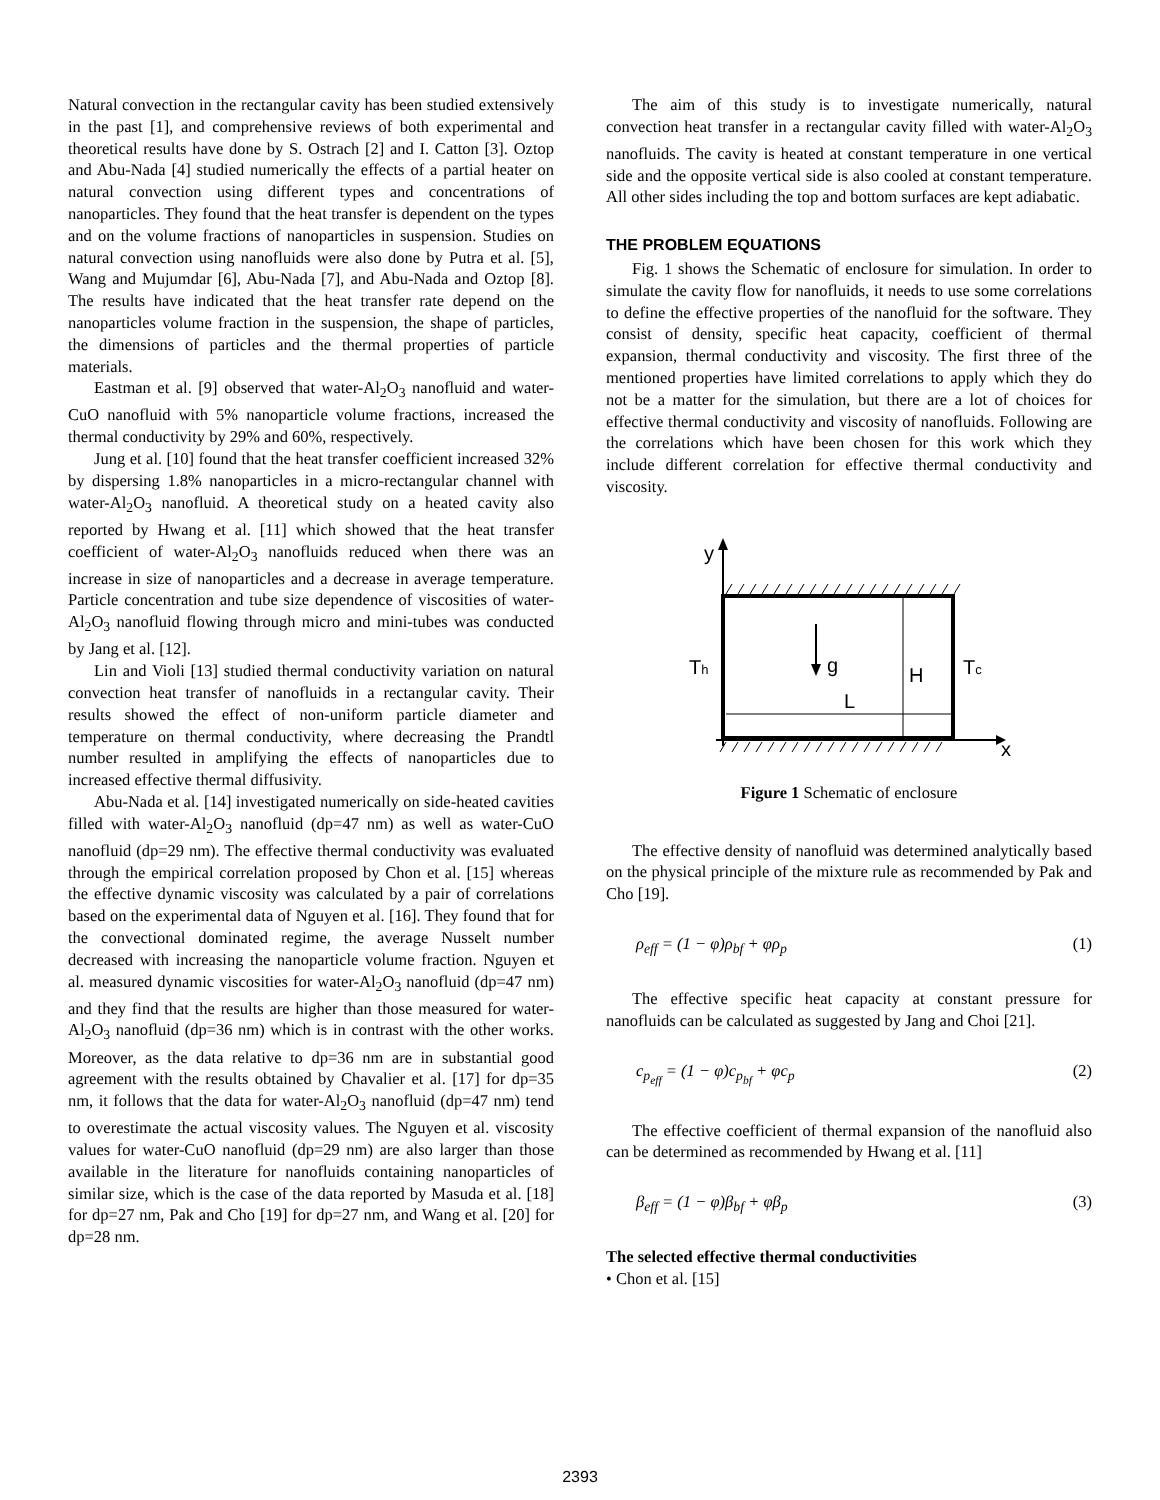Natural convection in the rectangular cavity has been studied extensively in the past [1], and comprehensive reviews of both experimental and theoretical results have done by S. Ostrach [2] and I. Catton [3]. Oztop and Abu-Nada [4] studied numerically the effects of a partial heater on natural convection using different types and concentrations of nanoparticles. They found that the heat transfer is dependent on the types and on the volume fractions of nanoparticles in suspension. Studies on natural convection using nanofluids were also done by Putra et al. [5], Wang and Mujumdar [6], Abu-Nada [7], and Abu-Nada and Oztop [8]. The results have indicated that the heat transfer rate depend on the nanoparticles volume fraction in the suspension, the shape of particles, the dimensions of particles and the thermal properties of particle materials.
Eastman et al. [9] observed that water-Al<sub>2</sub>O<sub>3</sub> nanofluid and water-CuO nanofluid with 5% nanoparticle volume fractions, increased the thermal conductivity by 29% and 60%, respectively.
Jung et al. [10] found that the heat transfer coefficient increased 32% by dispersing 1.8% nanoparticles in a micro-rectangular channel with water-Al<sub>2</sub>O<sub>3</sub> nanofluid. A theoretical study on a heated cavity also reported by Hwang et al. [11] which showed that the heat transfer coefficient of water-Al<sub>2</sub>O<sub>3</sub> nanofluids reduced when there was an increase in size of nanoparticles and a decrease in average temperature. Particle concentration and tube size dependence of viscosities of water-Al<sub>2</sub>O<sub>3</sub> nanofluid flowing through micro and mini-tubes was conducted by Jang et al. [12].
Lin and Violi [13] studied thermal conductivity variation on natural convection heat transfer of nanofluids in a rectangular cavity. Their results showed the effect of non-uniform particle diameter and temperature on thermal conductivity, where decreasing the Prandtl number resulted in amplifying the effects of nanoparticles due to increased effective thermal diffusivity.
Abu-Nada et al. [14] investigated numerically on side-heated cavities filled with water-Al<sub>2</sub>O<sub>3</sub> nanofluid (dp=47 nm) as well as water-CuO nanofluid (dp=29 nm). The effective thermal conductivity was evaluated through the empirical correlation proposed by Chon et al. [15] whereas the effective dynamic viscosity was calculated by a pair of correlations based on the experimental data of Nguyen et al. [16]. They found that for the convectional dominated regime, the average Nusselt number decreased with increasing the nanoparticle volume fraction. Nguyen et al. measured dynamic viscosities for water-Al<sub>2</sub>O<sub>3</sub> nanofluid (dp=47 nm) and they find that the results are higher than those measured for water-Al<sub>2</sub>O<sub>3</sub> nanofluid (dp=36 nm) which is in contrast with the other works. Moreover, as the data relative to dp=36 nm are in substantial good agreement with the results obtained by Chavalier et al. [17] for dp=35 nm, it follows that the data for water-Al<sub>2</sub>O<sub>3</sub> nanofluid (dp=47 nm) tend to overestimate the actual viscosity values. The Nguyen et al. viscosity values for water-CuO nanofluid (dp=29 nm) are also larger than those available in the literature for nanofluids containing nanoparticles of similar size, which is the case of the data reported by Masuda et al. [18] for dp=27 nm, Pak and Cho [19] for dp=27 nm, and Wang et al. [20] for dp=28 nm.
The aim of this study is to investigate numerically, natural convection heat transfer in a rectangular cavity filled with water-Al<sub>2</sub>O<sub>3</sub> nanofluids. The cavity is heated at constant temperature in one vertical side and the opposite vertical side is also cooled at constant temperature. All other sides including the top and bottom surfaces are kept adiabatic.
THE PROBLEM EQUATIONS
Fig. 1 shows the Schematic of enclosure for simulation. In order to simulate the cavity flow for nanofluids, it needs to use some correlations to define the effective properties of the nanofluid for the software. They consist of density, specific heat capacity, coefficient of thermal expansion, thermal conductivity and viscosity. The first three of the mentioned properties have limited correlations to apply which they do not be a matter for the simulation, but there are a lot of choices for effective thermal conductivity and viscosity of nanofluids. Following are the correlations which have been chosen for this work which they include different correlation for effective thermal conductivity and viscosity.
y
x
Th
Tc
g
H
L
Figure 1 Schematic of enclosure
The effective density of nanofluid was determined analytically based on the physical principle of the mixture rule as recommended by Pak and Cho [19].
ρ<sub>eff</sub> = (1 − φ)ρ<sub>bf</sub> + φρ<sub>p</sub> (1)
The effective specific heat capacity at constant pressure for nanofluids can be calculated as suggested by Jang and Choi [21].
c<sub>p<sub>eff</sub></sub> = (1 − φ)c<sub>p<sub>bf</sub></sub> + φc<sub>p</sub> (2)
The effective coefficient of thermal expansion of the nanofluid also can be determined as recommended by Hwang et al. [11]
β<sub>eff</sub> = (1 − φ)β<sub>bf</sub> + φβ<sub>p</sub> (3)
The selected effective thermal conductivities
• Chon et al. [15]
2393